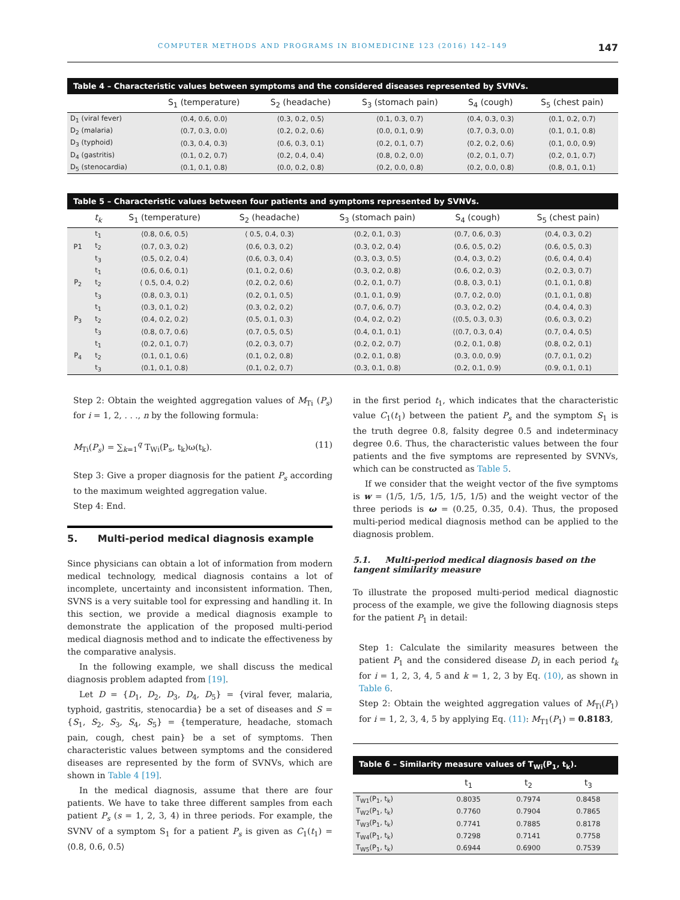COMPUTER METHODS AND PROGRAMS IN BIOMEDICINE 123 (2016) 142–149 147
Table 4 – Characteristic values between symptoms and the considered diseases represented by SVNVs.
| | S<sub>1</sub> (temperature) | S<sub>2</sub> (headache) | S<sub>3</sub> (stomach pain) | S<sub>4</sub> (cough) | S<sub>5</sub> (chest pain) |
| --- | --- | --- | --- | --- | --- |
| D<sub>1</sub> (viral fever) | ⟨0.4, 0.6, 0.0⟩ | ⟨0.3, 0.2, 0.5⟩ | ⟨0.1, 0.3, 0.7⟩ | ⟨0.4, 0.3, 0.3⟩ | ⟨0.1, 0.2, 0.7⟩ |
| D<sub>2</sub> (malaria) | ⟨0.7, 0.3, 0.0⟩ | ⟨0.2, 0.2, 0.6⟩ | ⟨0.0, 0.1, 0.9⟩ | ⟨0.7, 0.3, 0.0⟩ | ⟨0.1, 0.1, 0.8⟩ |
| D<sub>3</sub> (typhoid) | ⟨0.3, 0.4, 0.3⟩ | ⟨0.6, 0.3, 0.1⟩ | ⟨0.2, 0.1, 0.7⟩ | ⟨0.2, 0.2, 0.6⟩ | ⟨0.1, 0.0, 0.9⟩ |
| D<sub>4</sub> (gastritis) | ⟨0.1, 0.2, 0.7⟩ | ⟨0.2, 0.4, 0.4⟩ | ⟨0.8, 0.2, 0.0⟩ | ⟨0.2, 0.1, 0.7⟩ | ⟨0.2, 0.1, 0.7⟩ |
| D<sub>5</sub> (stenocardia) | ⟨0.1, 0.1, 0.8⟩ | ⟨0.0, 0.2, 0.8⟩ | ⟨0.2, 0.0, 0.8⟩ | ⟨0.2, 0.0, 0.8⟩ | ⟨0.8, 0.1, 0.1⟩ |
Table 5 – Characteristic values between four patients and symptoms represented by SVNVs.
| | t<sub>k</sub> | S<sub>1</sub> (temperature) | S<sub>2</sub> (headache) | S<sub>3</sub> (stomach pain) | S<sub>4</sub> (cough) | S<sub>5</sub> (chest pain) |
| --- | --- | --- | --- | --- | --- | --- |
| P1 | t<sub>1</sub> | ⟨0.8, 0.6, 0.5⟩ | ⟨ 0.5, 0.4, 0.3⟩ | ⟨0.2, 0.1, 0.3⟩ | ⟨0.7, 0.6, 0.3⟩ | ⟨0.4, 0.3, 0.2⟩ |
| | t<sub>2</sub> | ⟨0.7, 0.3, 0.2⟩ | ⟨0.6, 0.3, 0.2⟩ | ⟨0.3, 0.2, 0.4⟩ | ⟨0.6, 0.5, 0.2⟩ | ⟨0.6, 0.5, 0.3⟩ |
| | t<sub>3</sub> | ⟨0.5, 0.2, 0.4⟩ | ⟨0.6, 0.3, 0.4⟩ | ⟨0.3, 0.3, 0.5⟩ | ⟨0.4, 0.3, 0.2⟩ | ⟨0.6, 0.4, 0.4⟩ |
| P<sub>2</sub> | t<sub>1</sub> | ⟨0.6, 0.6, 0.1⟩ | ⟨0.1, 0.2, 0.6⟩ | ⟨0.3, 0.2, 0.8⟩ | ⟨0.6, 0.2, 0.3⟩ | ⟨0.2, 0.3, 0.7⟩ |
| | t<sub>2</sub> | ⟨ 0.5, 0.4, 0.2⟩ | ⟨0.2, 0.2, 0.6⟩ | ⟨0.2, 0.1, 0.7⟩ | ⟨0.8, 0.3, 0.1⟩ | ⟨0.1, 0.1, 0.8⟩ |
| | t<sub>3</sub> | ⟨0.8, 0.3, 0.1⟩ | ⟨0.2, 0.1, 0.5⟩ | ⟨0.1, 0.1, 0.9⟩ | ⟨0.7, 0.2, 0.0⟩ | ⟨0.1, 0.1, 0.8⟩ |
| P<sub>3</sub> | t<sub>1</sub> | ⟨0.3, 0.1, 0.2⟩ | ⟨0.3, 0.2, 0.2⟩ | ⟨0.7, 0.6, 0.7⟩ | ⟨0.3, 0.2, 0.2⟩ | ⟨0.4, 0.4, 0.3⟩ |
| | t<sub>2</sub> | ⟨0.4, 0.2, 0.2⟩ | ⟨0.5, 0.1, 0.3⟩ | ⟨0.4, 0.2, 0.2⟩ | ⟨⟨0.5, 0.3, 0.3⟩ | ⟨0.6, 0.3, 0.2⟩ |
| | t<sub>3</sub> | ⟨0.8, 0.7, 0.6⟩ | ⟨0.7, 0.5, 0.5⟩ | ⟨0.4, 0.1, 0.1⟩ | ⟨⟨0.7, 0.3, 0.4⟩ | ⟨0.7, 0.4, 0.5⟩ |
| P<sub>4</sub> | t<sub>1</sub> | ⟨0.2, 0.1, 0.7⟩ | ⟨0.2, 0.3, 0.7⟩ | ⟨0.2, 0.2, 0.7⟩ | ⟨0.2, 0.1, 0.8⟩ | ⟨0.8, 0.2, 0.1⟩ |
| | t<sub>2</sub> | ⟨0.1, 0.1, 0.6⟩ | ⟨0.1, 0.2, 0.8⟩ | ⟨0.2, 0.1, 0.8⟩ | ⟨0.3, 0.0, 0.9⟩ | ⟨0.7, 0.1, 0.2⟩ |
| | t<sub>3</sub> | ⟨0.1, 0.1, 0.8⟩ | ⟨0.1, 0.2, 0.7⟩ | ⟨0.3, 0.1, 0.8⟩ | ⟨0.2, 0.1, 0.9⟩ | ⟨0.9, 0.1, 0.1⟩ |
Step 2: Obtain the weighted aggregation values of M<sub>Ti</sub> (P<sub>s</sub>) for i = 1, 2, . . ., n by the following formula:
M<sub>Ti</sub>(P<sub>s</sub>) = ∑<sub>k=1</sub><sup>q</sup> T<sub>Wi</sub>(P<sub>s</sub>, t<sub>k</sub>)ω(t<sub>k</sub>). (11)
Step 3: Give a proper diagnosis for the patient P<sub>s</sub> according to the maximum weighted aggregation value.
Step 4: End.
5. Multi-period medical diagnosis example
Since physicians can obtain a lot of information from modern medical technology, medical diagnosis contains a lot of incomplete, uncertainty and inconsistent information. Then, SVNS is a very suitable tool for expressing and handling it. In this section, we provide a medical diagnosis example to demonstrate the application of the proposed multi-period medical diagnosis method and to indicate the effectiveness by the comparative analysis.
In the following example, we shall discuss the medical diagnosis problem adapted from [19].
Let D = {D<sub>1</sub>, D<sub>2</sub>, D<sub>3</sub>, D<sub>4</sub>, D<sub>5</sub>} = {viral fever, malaria, typhoid, gastritis, stenocardia} be a set of diseases and S = {S<sub>1</sub>, S<sub>2</sub>, S<sub>3</sub>, S<sub>4</sub>, S<sub>5</sub>} = {temperature, headache, stomach pain, cough, chest pain} be a set of symptoms. Then characteristic values between symptoms and the considered diseases are represented by the form of SVNVs, which are shown in Table 4 [19].
In the medical diagnosis, assume that there are four patients. We have to take three different samples from each patient P<sub>s</sub> (s = 1, 2, 3, 4) in three periods. For example, the SVNV of a symptom S<sub>1</sub> for a patient P<sub>s</sub> is given as C<sub>1</sub>(t<sub>1</sub>) = ⟨0.8, 0.6, 0.5⟩
in the first period t<sub>1</sub>, which indicates that the characteristic value C<sub>1</sub>(t<sub>1</sub>) between the patient P<sub>s</sub> and the symptom S<sub>1</sub> is the truth degree 0.8, falsity degree 0.5 and indeterminacy degree 0.6. Thus, the characteristic values between the four patients and the five symptoms are represented by SVNVs, which can be constructed as Table 5.
If we consider that the weight vector of the five symptoms is w = (1/5, 1/5, 1/5, 1/5, 1/5) and the weight vector of the three periods is ω = (0.25, 0.35, 0.4). Thus, the proposed multi-period medical diagnosis method can be applied to the diagnosis problem.
5.1. Multi-period medical diagnosis based on the tangent similarity measure
To illustrate the proposed multi-period medical diagnostic process of the example, we give the following diagnosis steps for the patient P<sub>1</sub> in detail:
Step 1: Calculate the similarity measures between the patient P<sub>1</sub> and the considered disease D<sub>i</sub> in each period t<sub>k</sub> for i = 1, 2, 3, 4, 5 and k = 1, 2, 3 by Eq. (10), as shown in Table 6.
Step 2: Obtain the weighted aggregation values of M<sub>Ti</sub>(P<sub>1</sub>) for i = 1, 2, 3, 4, 5 by applying Eq. (11): M<sub>T1</sub>(P<sub>1</sub>) = 0.8183,
Table 6 – Similarity measure values of T <sub>Wi</sub> (P <sub>1</sub> , t <sub>k</sub> ).
| | t<sub>1</sub> | t<sub>2</sub> | t<sub>3</sub> |
| --- | --- | --- | --- |
| T<sub>W1</sub>(P<sub>1</sub>, t<sub>k</sub>) | 0.8035 | 0.7974 | 0.8458 |
| T<sub>W2</sub>(P<sub>1</sub>, t<sub>k</sub>) | 0.7760 | 0.7904 | 0.7865 |
| T<sub>W3</sub>(P<sub>1</sub>, t<sub>k</sub>) | 0.7741 | 0.7885 | 0.8178 |
| T<sub>W4</sub>(P<sub>1</sub>, t<sub>k</sub>) | 0.7298 | 0.7141 | 0.7758 |
| T<sub>W5</sub>(P<sub>1</sub>, t<sub>k</sub>) | 0.6944 | 0.6900 | 0.7539 |